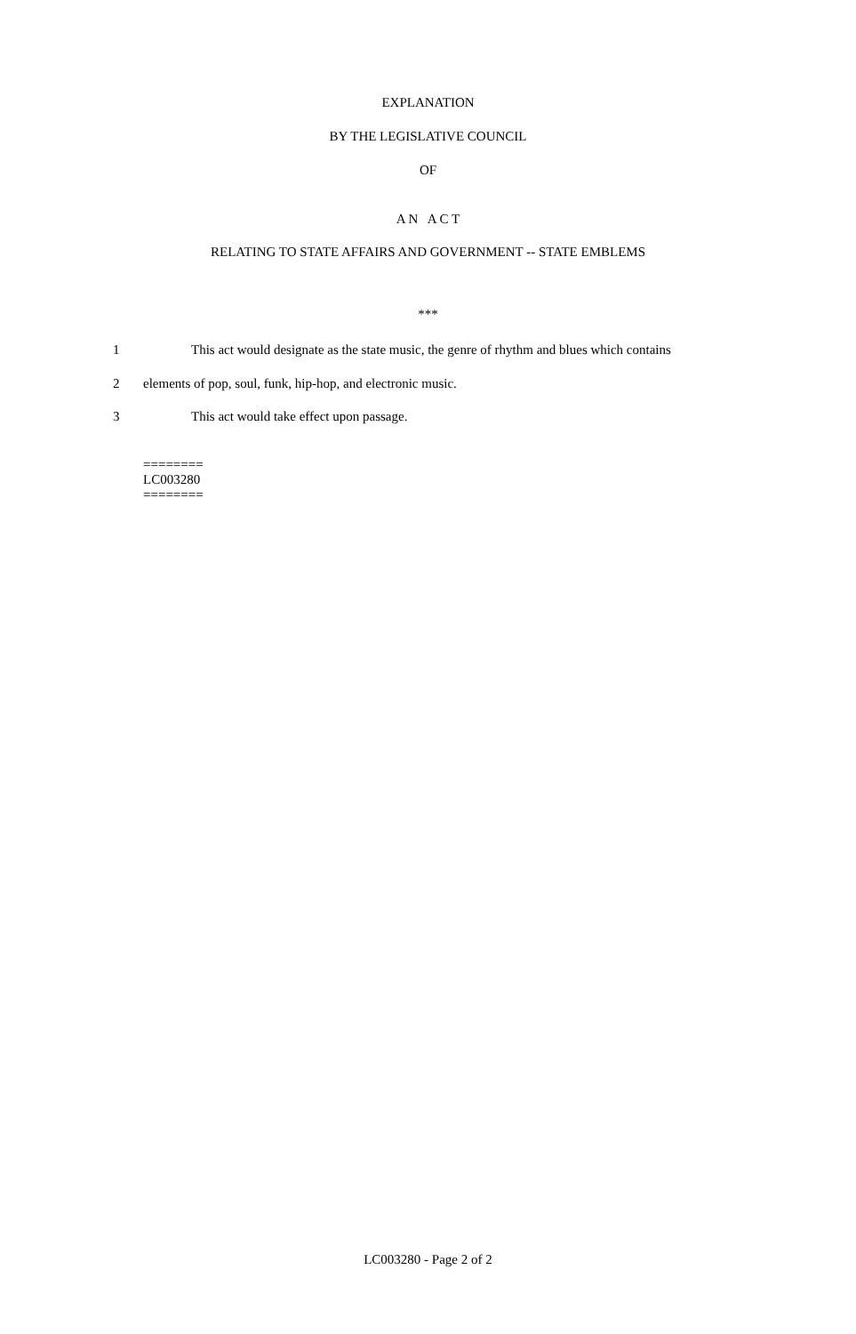EXPLANATION
BY THE LEGISLATIVE COUNCIL
OF
A N A C T
RELATING TO STATE AFFAIRS AND GOVERNMENT -- STATE EMBLEMS
***
1 This act would designate as the state music, the genre of rhythm and blues which contains
2 elements of pop, soul, funk, hip-hop, and electronic music.
3 This act would take effect upon passage.
========
LC003280
========
LC003280 - Page 2 of 2